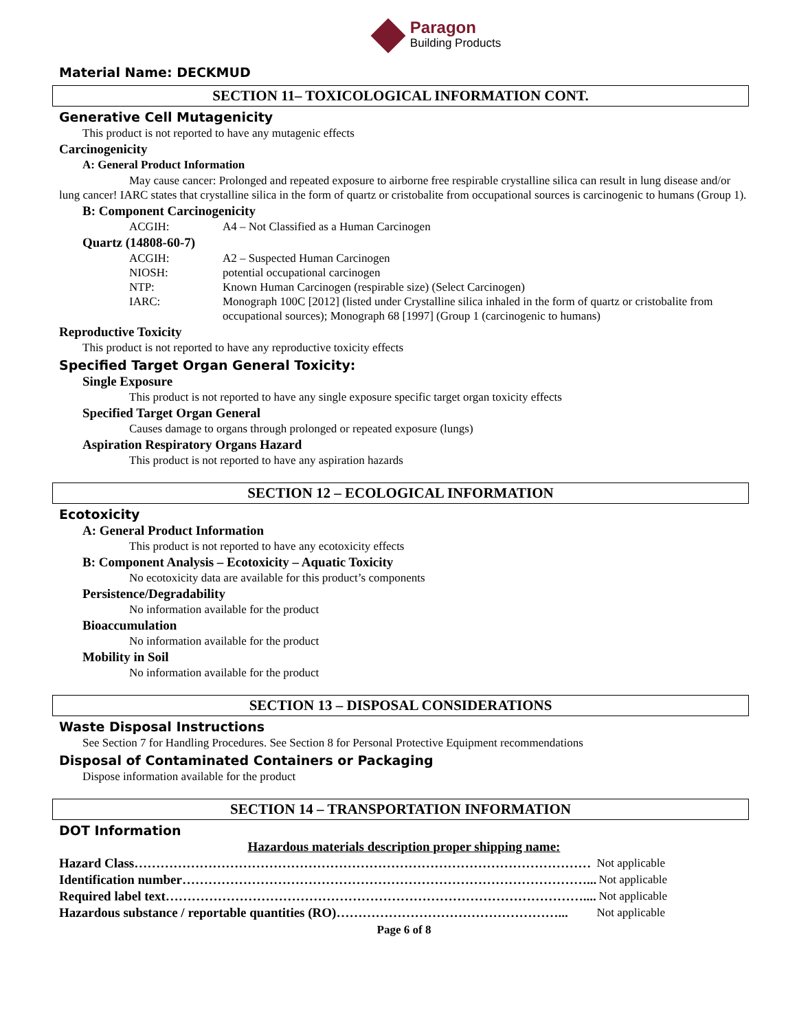Paragon
Building Products
Material Name: DECKMUD
SECTION 11– TOXICOLOGICAL INFORMATION CONT.
Generative Cell Mutagenicity
This product is not reported to have any mutagenic effects
Carcinogenicity
A: General Product Information
May cause cancer: Prolonged and repeated exposure to airborne free respirable crystalline silica can result in lung disease and/or lung cancer! IARC states that crystalline silica in the form of quartz or cristobalite from occupational sources is carcinogenic to humans (Group 1).
B: Component Carcinogenicity
ACGIH: A4 – Not Classified as a Human Carcinogen
Quartz (14808-60-7)
ACGIH: A2 – Suspected Human Carcinogen
NIOSH: potential occupational carcinogen
NTP: Known Human Carcinogen (respirable size) (Select Carcinogen)
IARC: Monograph 100C [2012] (listed under Crystalline silica inhaled in the form of quartz or cristobalite from occupational sources); Monograph 68 [1997] (Group 1 (carcinogenic to humans)
Reproductive Toxicity
This product is not reported to have any reproductive toxicity effects
Specified Target Organ General Toxicity:
Single Exposure
This product is not reported to have any single exposure specific target organ toxicity effects
Specified Target Organ General
Causes damage to organs through prolonged or repeated exposure (lungs)
Aspiration Respiratory Organs Hazard
This product is not reported to have any aspiration hazards
SECTION 12 – ECOLOGICAL INFORMATION
Ecotoxicity
A: General Product Information
This product is not reported to have any ecotoxicity effects
B: Component Analysis – Ecotoxicity – Aquatic Toxicity
No ecotoxicity data are available for this product’s components
Persistence/Degradability
No information available for the product
Bioaccumulation
No information available for the product
Mobility in Soil
No information available for the product
SECTION 13 – DISPOSAL CONSIDERATIONS
Waste Disposal Instructions
See Section 7 for Handling Procedures. See Section 8 for Personal Protective Equipment recommendations
Disposal of Contaminated Containers or Packaging
Dispose information available for the product
SECTION 14 – TRANSPORTATION INFORMATION
DOT Information
Hazardous materials description proper shipping name:
Hazard Class…………………………………………………………………………………………… Not applicable
Identification number…………………………………………………………………………………... Not applicable
Required label text…………………………………………………………………………………….... Not applicable
Hazardous substance / reportable quantities (RO)……………………………………………... Not applicable
Page 6 of 8